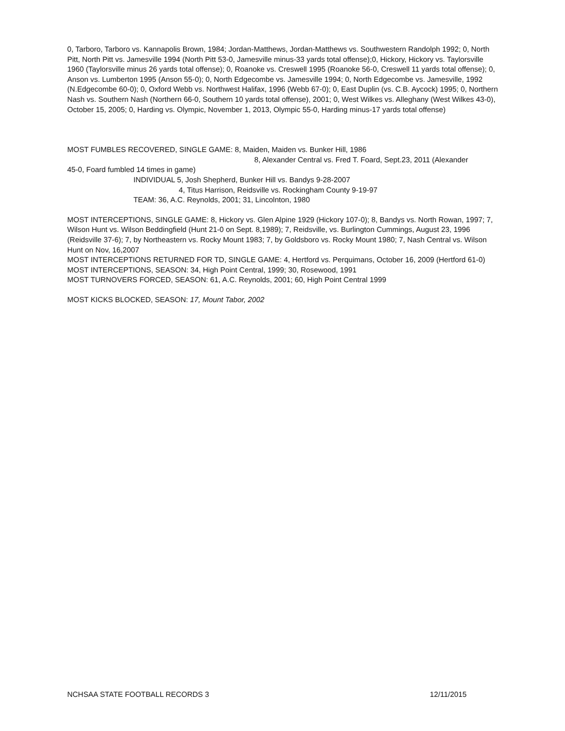0, Tarboro, Tarboro vs. Kannapolis Brown, 1984; Jordan-Matthews, Jordan-Matthews vs. Southwestern Randolph 1992; 0, North Pitt, North Pitt vs. Jamesville 1994 (North Pitt 53-0, Jamesville minus-33 yards total offense);0, Hickory, Hickory vs. Taylorsville 1960 (Taylorsville minus 26 yards total offense); 0, Roanoke vs. Creswell 1995 (Roanoke 56-0, Creswell 11 yards total offense); 0, Anson vs. Lumberton 1995 (Anson 55-0); 0, North Edgecombe vs. Jamesville 1994; 0, North Edgecombe vs. Jamesville, 1992 (N.Edgecombe 60-0); 0, Oxford Webb vs. Northwest Halifax, 1996 (Webb 67-0); 0, East Duplin (vs. C.B. Aycock) 1995; 0, Northern Nash vs. Southern Nash (Northern 66-0, Southern 10 yards total offense), 2001; 0, West Wilkes vs. Alleghany (West Wilkes 43-0), October 15, 2005; 0, Harding vs. Olympic, November 1, 2013, Olympic 55-0, Harding minus-17 yards total offense)
MOST FUMBLES RECOVERED, SINGLE GAME: 8, Maiden, Maiden vs. Bunker Hill, 1986
8, Alexander Central vs. Fred T. Foard, Sept.23, 2011 (Alexander
45-0, Foard fumbled 14 times in game)
INDIVIDUAL 5, Josh Shepherd, Bunker Hill vs. Bandys 9-28-2007
4, Titus Harrison, Reidsville vs. Rockingham County 9-19-97
TEAM: 36, A.C. Reynolds, 2001; 31, Lincolnton, 1980
MOST INTERCEPTIONS, SINGLE GAME: 8, Hickory vs. Glen Alpine 1929 (Hickory 107-0); 8, Bandys vs. North Rowan, 1997; 7, Wilson Hunt vs. Wilson Beddingfield (Hunt 21-0 on Sept. 8,1989); 7, Reidsville, vs. Burlington Cummings, August 23, 1996 (Reidsville 37-6); 7, by Northeastern vs. Rocky Mount 1983; 7, by Goldsboro vs. Rocky Mount 1980; 7, Nash Central vs. Wilson Hunt on Nov, 16,2007
MOST INTERCEPTIONS RETURNED FOR TD, SINGLE GAME: 4, Hertford vs. Perquimans, October 16, 2009 (Hertford 61-0)
MOST INTERCEPTIONS, SEASON: 34, High Point Central, 1999; 30, Rosewood, 1991
MOST TURNOVERS FORCED, SEASON: 61, A.C. Reynolds, 2001; 60, High Point Central 1999
MOST KICKS BLOCKED, SEASON: 17, Mount Tabor, 2002
NCHSAA STATE FOOTBALL RECORDS 3 12/11/2015